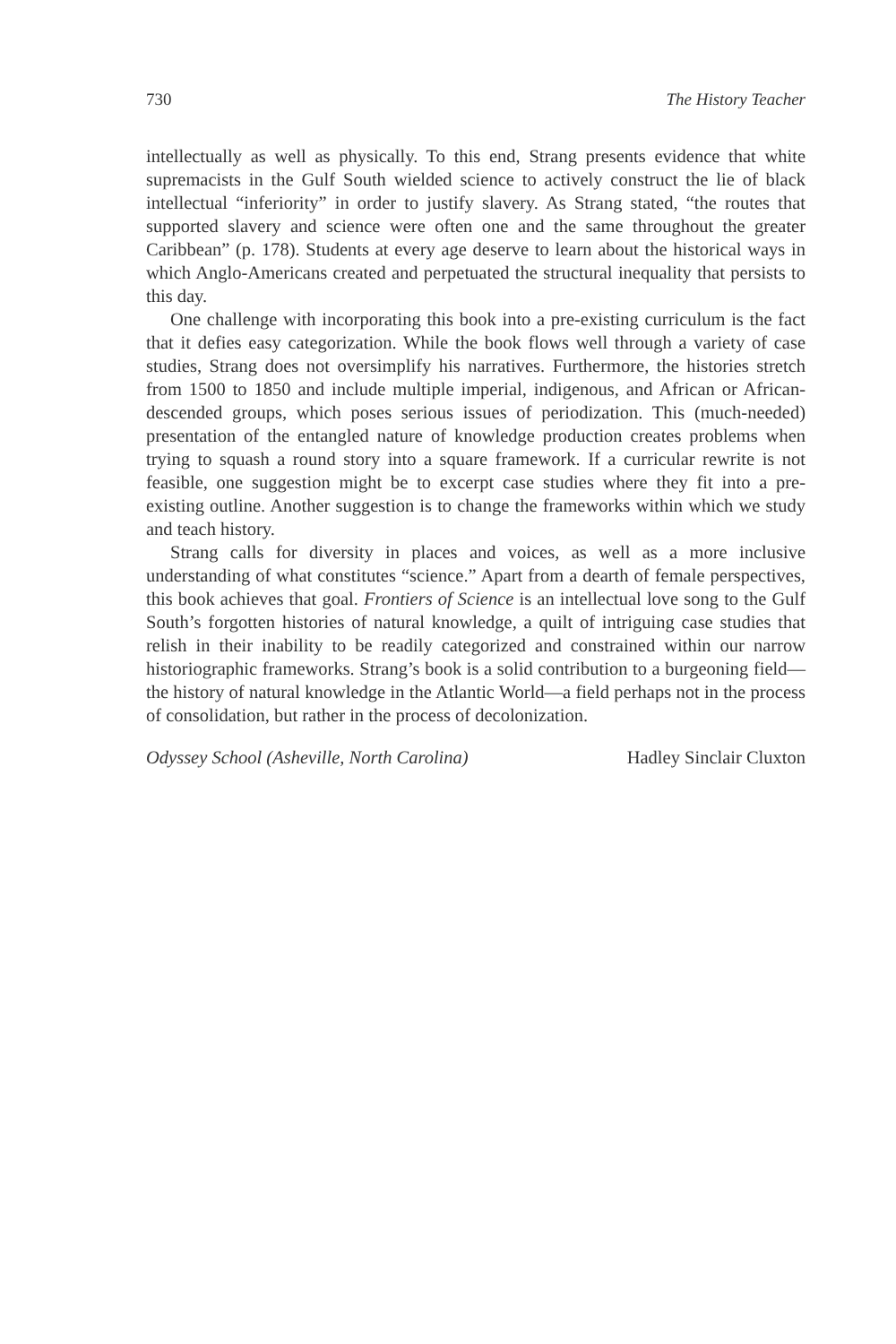730 The History Teacher
intellectually as well as physically. To this end, Strang presents evidence that white supremacists in the Gulf South wielded science to actively construct the lie of black intellectual “inferiority” in order to justify slavery. As Strang stated, “the routes that supported slavery and science were often one and the same throughout the greater Caribbean” (p. 178). Students at every age deserve to learn about the historical ways in which Anglo-Americans created and perpetuated the structural inequality that persists to this day.
One challenge with incorporating this book into a pre-existing curriculum is the fact that it defies easy categorization. While the book flows well through a variety of case studies, Strang does not oversimplify his narratives. Furthermore, the histories stretch from 1500 to 1850 and include multiple imperial, indigenous, and African or African-descended groups, which poses serious issues of periodization. This (much-needed) presentation of the entangled nature of knowledge production creates problems when trying to squash a round story into a square framework. If a curricular rewrite is not feasible, one suggestion might be to excerpt case studies where they fit into a pre-existing outline. Another suggestion is to change the frameworks within which we study and teach history.
Strang calls for diversity in places and voices, as well as a more inclusive understanding of what constitutes “science.” Apart from a dearth of female perspectives, this book achieves that goal. Frontiers of Science is an intellectual love song to the Gulf South’s forgotten histories of natural knowledge, a quilt of intriguing case studies that relish in their inability to be readily categorized and constrained within our narrow historiographic frameworks. Strang’s book is a solid contribution to a burgeoning field—the history of natural knowledge in the Atlantic World—a field perhaps not in the process of consolidation, but rather in the process of decolonization.
Odyssey School (Asheville, North Carolina) Hadley Sinclair Cluxton